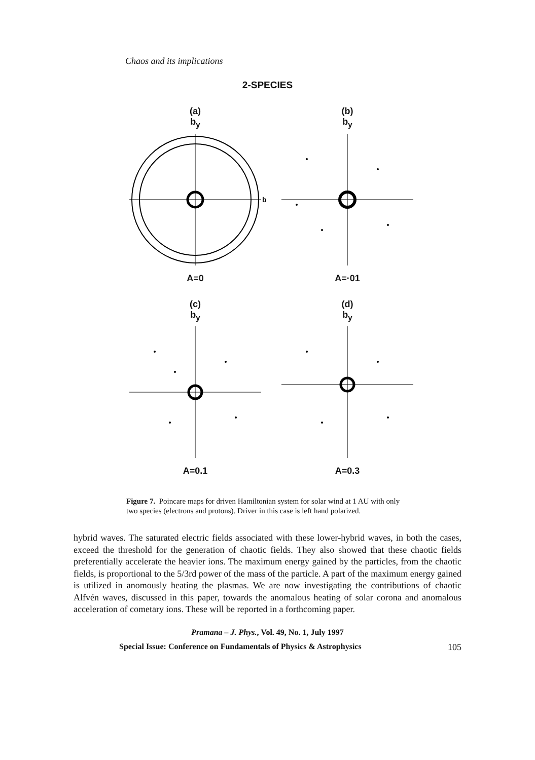Chaos and its implications
2-SPECIES
(a)
b<sub>y</sub>
b
A=0
(b)
b<sub>y</sub>
A=·01
(c)
b<sub>y</sub>
A=0.1
(d)
b<sub>y</sub>
A=0.3
Figure 7. Poincare maps for driven Hamiltonian system for solar wind at 1 AU with only two species (electrons and protons). Driver in this case is left hand polarized.
hybrid waves. The saturated electric fields associated with these lower-hybrid waves, in both the cases, exceed the threshold for the generation of chaotic fields. They also showed that these chaotic fields preferentially accelerate the heavier ions. The maximum energy gained by the particles, from the chaotic fields, is proportional to the 5/3rd power of the mass of the particle. A part of the maximum energy gained is utilized in anomously heating the plasmas. We are now investigating the contributions of chaotic Alfvén waves, discussed in this paper, towards the anomalous heating of solar corona and anomalous acceleration of cometary ions. These will be reported in a forthcoming paper.
Pramana – J. Phys., Vol. 49, No. 1, July 1997
Special Issue: Conference on Fundamentals of Physics & Astrophysics 105